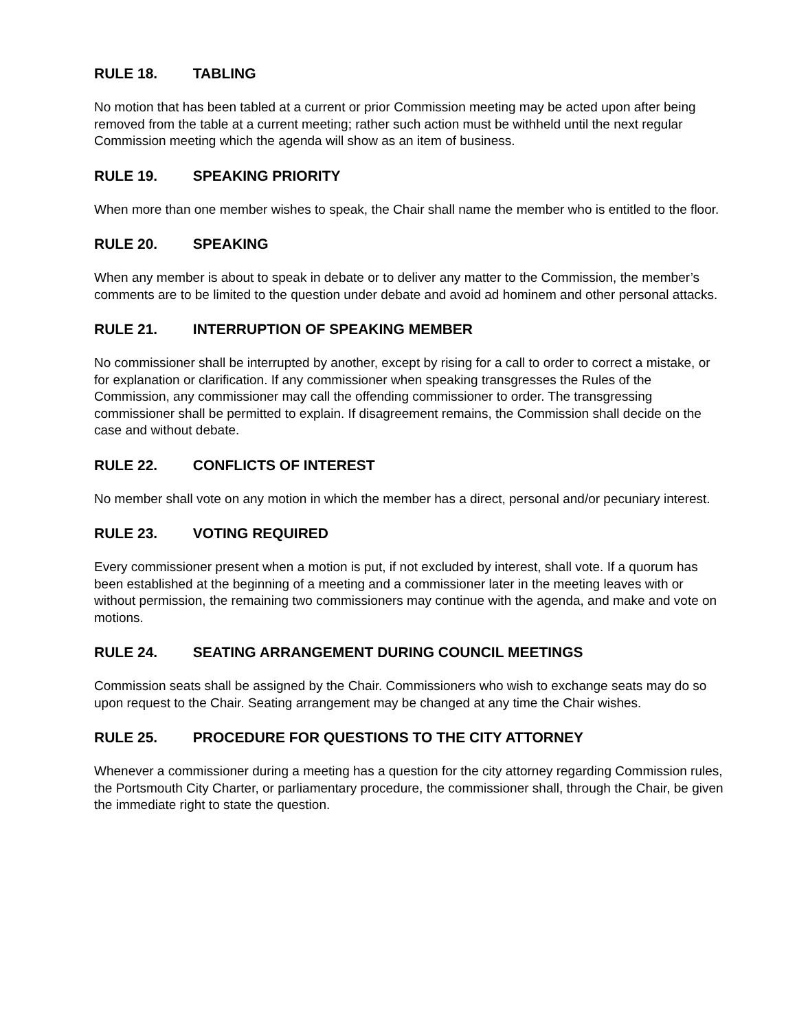RULE 18. TABLING
No motion that has been tabled at a current or prior Commission meeting may be acted upon after being removed from the table at a current meeting; rather such action must be withheld until the next regular Commission meeting which the agenda will show as an item of business.
RULE 19. SPEAKING PRIORITY
When more than one member wishes to speak, the Chair shall name the member who is entitled to the floor.
RULE 20. SPEAKING
When any member is about to speak in debate or to deliver any matter to the Commission, the member’s comments are to be limited to the question under debate and avoid ad hominem and other personal attacks.
RULE 21. INTERRUPTION OF SPEAKING MEMBER
No commissioner shall be interrupted by another, except by rising for a call to order to correct a mistake, or for explanation or clarification. If any commissioner when speaking transgresses the Rules of the Commission, any commissioner may call the offending commissioner to order. The transgressing commissioner shall be permitted to explain. If disagreement remains, the Commission shall decide on the case and without debate.
RULE 22. CONFLICTS OF INTEREST
No member shall vote on any motion in which the member has a direct, personal and/or pecuniary interest.
RULE 23. VOTING REQUIRED
Every commissioner present when a motion is put, if not excluded by interest, shall vote. If a quorum has been established at the beginning of a meeting and a commissioner later in the meeting leaves with or without permission, the remaining two commissioners may continue with the agenda, and make and vote on motions.
RULE 24. SEATING ARRANGEMENT DURING COUNCIL MEETINGS
Commission seats shall be assigned by the Chair. Commissioners who wish to exchange seats may do so upon request to the Chair. Seating arrangement may be changed at any time the Chair wishes.
RULE 25. PROCEDURE FOR QUESTIONS TO THE CITY ATTORNEY
Whenever a commissioner during a meeting has a question for the city attorney regarding Commission rules, the Portsmouth City Charter, or parliamentary procedure, the commissioner shall, through the Chair, be given the immediate right to state the question.